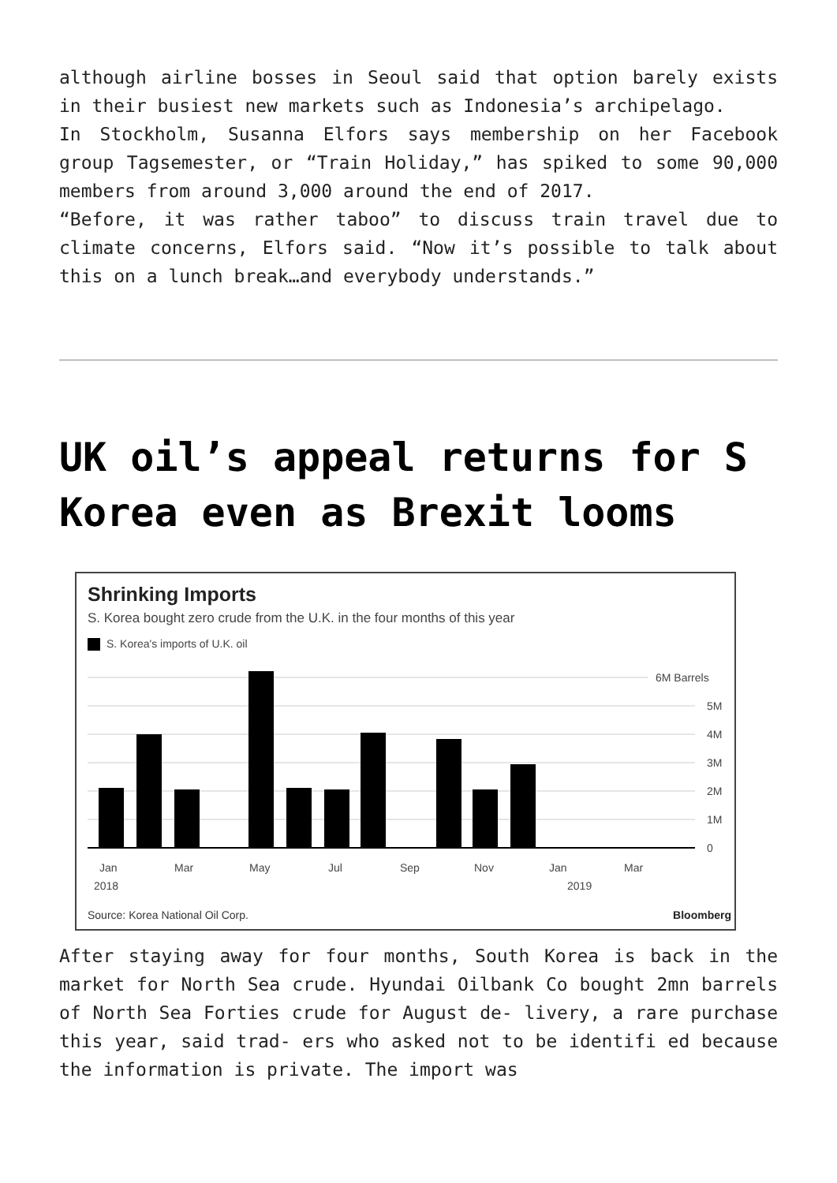although airline bosses in Seoul said that option barely exists in their busiest new markets such as Indonesia’s archipelago.
In Stockholm, Susanna Elfors says membership on her Facebook group Tagsemester, or “Train Holiday,” has spiked to some 90,000 members from around 3,000 around the end of 2017.
“Before, it was rather taboo” to discuss train travel due to climate concerns, Elfors said. “Now it’s possible to talk about this on a lunch break…and everybody understands.”
UK oil’s appeal returns for S Korea even as Brexit looms
Shrinking Imports
S. Korea bought zero crude from the U.K. in the four months of this year
S. Korea's imports of U.K. oil
6M Barrels
5M
4M
3M
2M
1M
0
Jan
Mar
May
Jul
Sep
Nov
Jan
Mar
2018 2019
Source: Korea National Oil Corp.
Bloomberg
After staying away for four months, South Korea is back in the market for North Sea crude. Hyundai Oilbank Co bought 2mn barrels of North Sea Forties crude for August de- livery, a rare purchase this year, said trad- ers who asked not to be identifi ed because the information is private. The import was